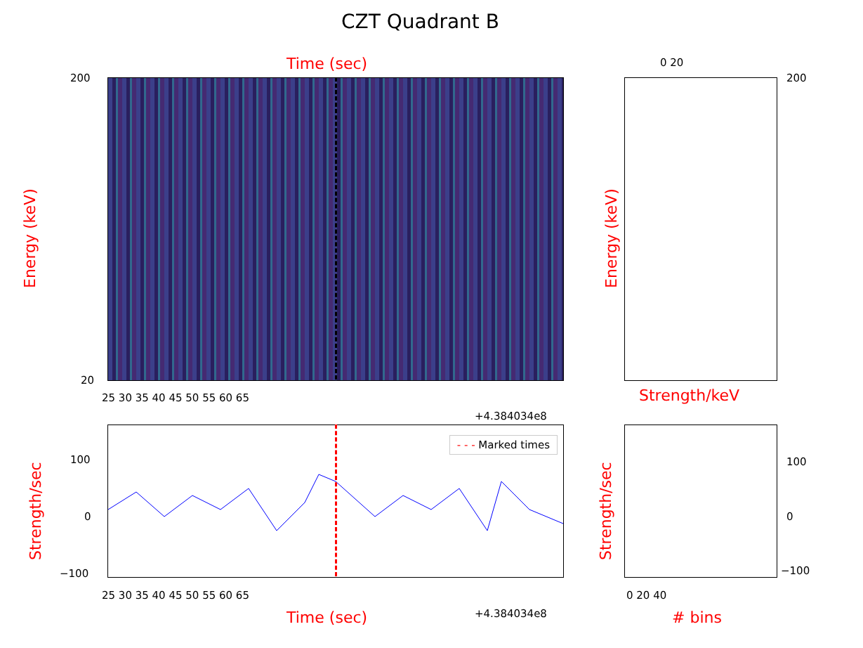CZT Quadrant B
Time (sec)
Energy (keV)
200
20
25 30 35 40 45 50 55 60 65
+4.384034e8
0 20
Energy (keV)
Strength/keV
200
- - - Marked times
Strength/sec
100
0
−100
25 30 35 40 45 50 55 60 65
Time (sec) +4.384034e8
Strength/sec
100
0
−100
0 20 40
# bins